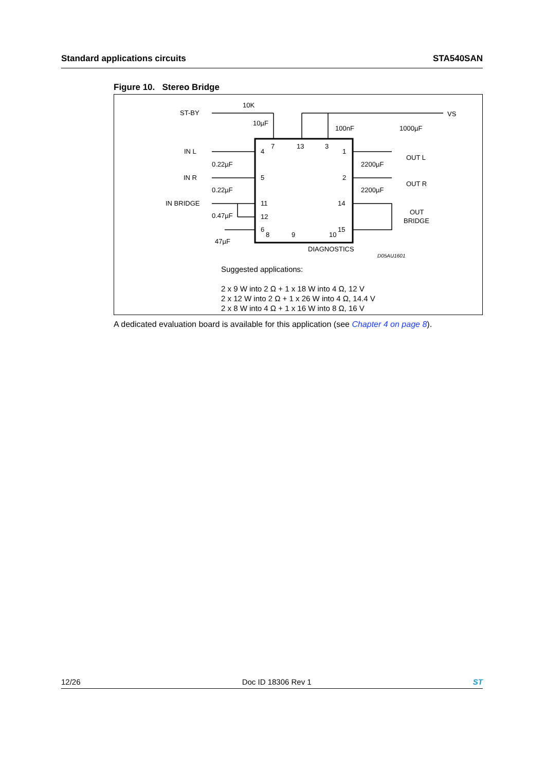Standard applications circuits STA540SAN
Figure 10. Stereo Bridge
10K
ST-BY
10µF
VS
100nF
1000µF
IN L
IN R
IN BRIDGE
0.22µF
0.22µF
0.47µF
47µF
4
5
11
12
6
7
13
3
1
2
14
15
8
9
10
2200µF
2200µF
OUT L
OUT R
OUT
BRIDGE
DIAGNOSTICS
D05AU1601
Suggested applications:
2 x 9 W into 2 Ω + 1 x 18 W into 4 Ω, 12 V
2 x 12 W into 2 Ω + 1 x 26 W into 4 Ω, 14.4 V
2 x 8 W into 4 Ω + 1 x 16 W into 8 Ω, 16 V
A dedicated evaluation board is available for this application (see Chapter 4 on page 8).
12/26 Doc ID 18306 Rev 1 ST